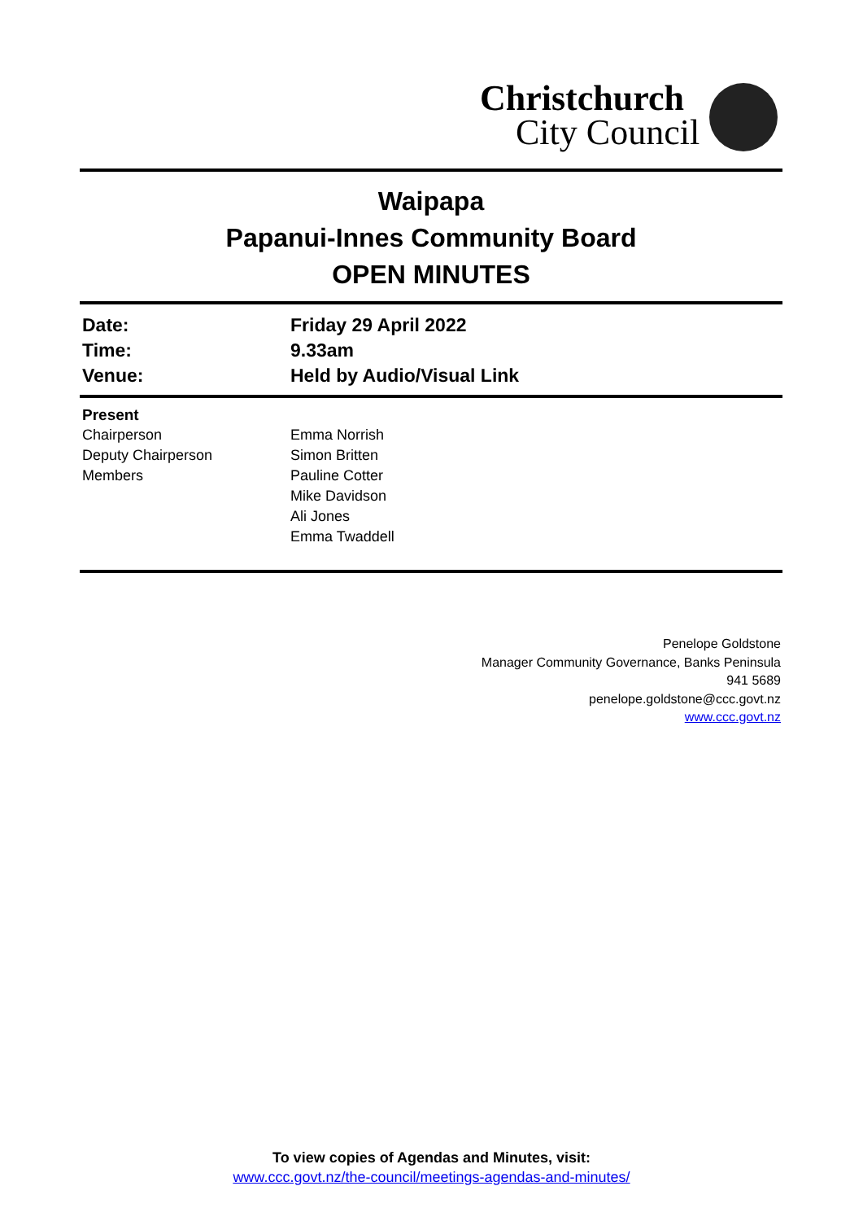Christchurch
City Council
Waipapa
Papanui-Innes Community Board
OPEN MINUTES
| Date: | Friday 29 April 2022 |
| Time: | 9.33am |
| Venue: | Held by Audio/Visual Link |
| Present | |
| Chairperson | Emma Norrish |
| Deputy Chairperson | Simon Britten |
| Members | Pauline Cotter Mike Davidson Ali Jones Emma Twaddell |
Penelope Goldstone
Manager Community Governance, Banks Peninsula
941 5689
penelope.goldstone@ccc.govt.nz
www.ccc.govt.nz
To view copies of Agendas and Minutes, visit:
www.ccc.govt.nz/the-council/meetings-agendas-and-minutes/